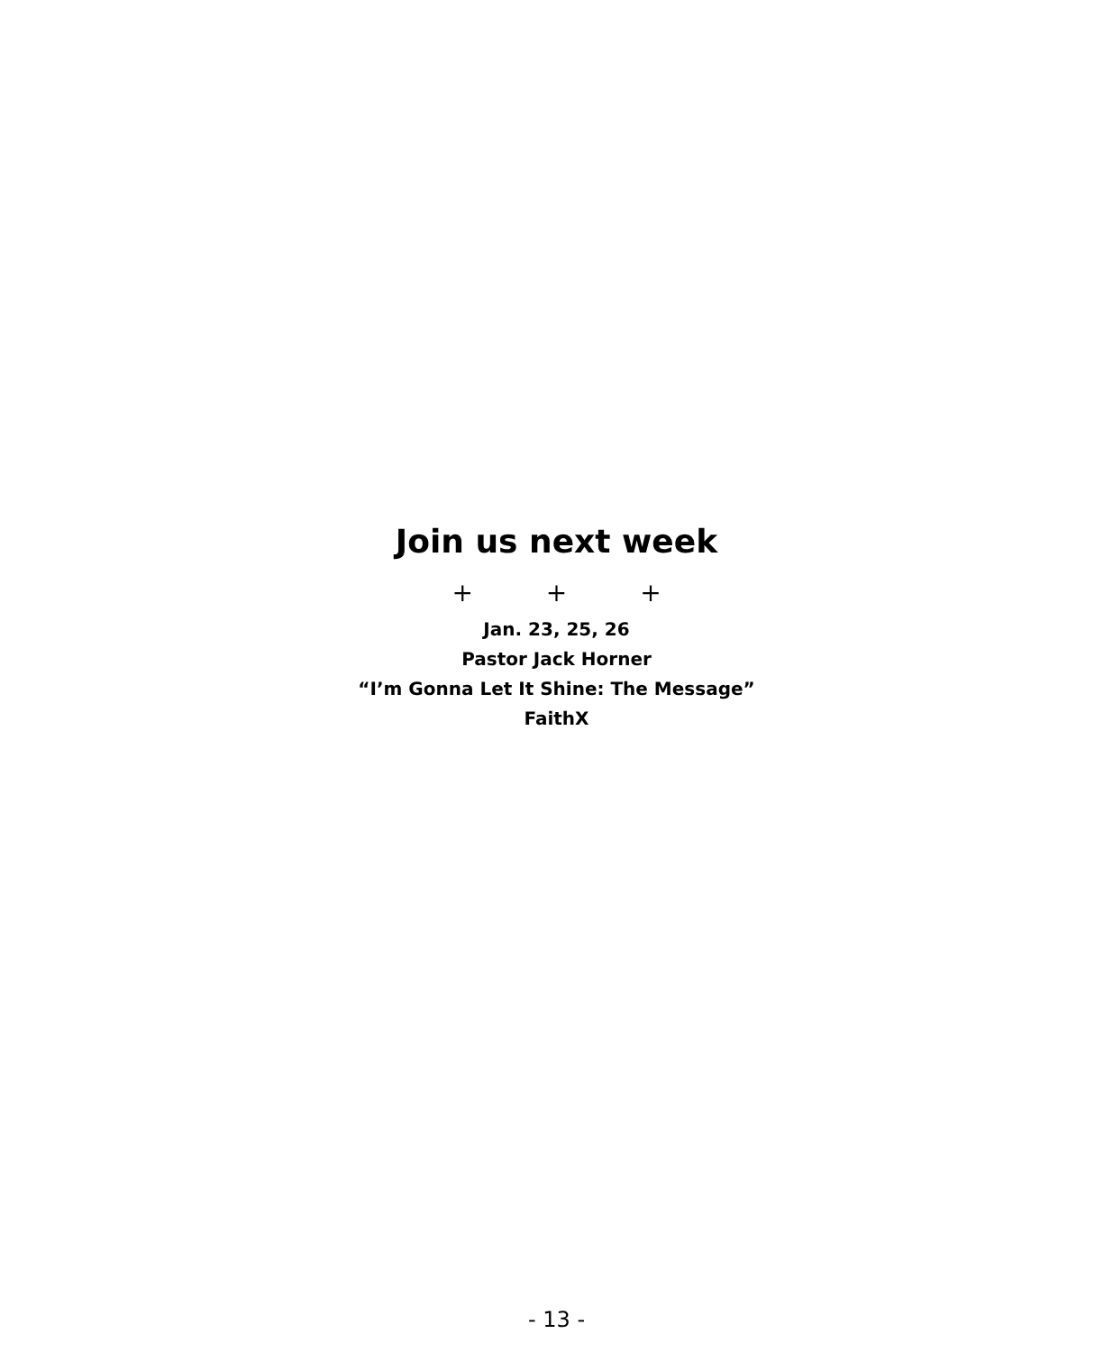Join us next week
+ + +
Jan. 23, 25, 26
Pastor Jack Horner
“I’m Gonna Let It Shine: The Message”
FaithX
- 13 -